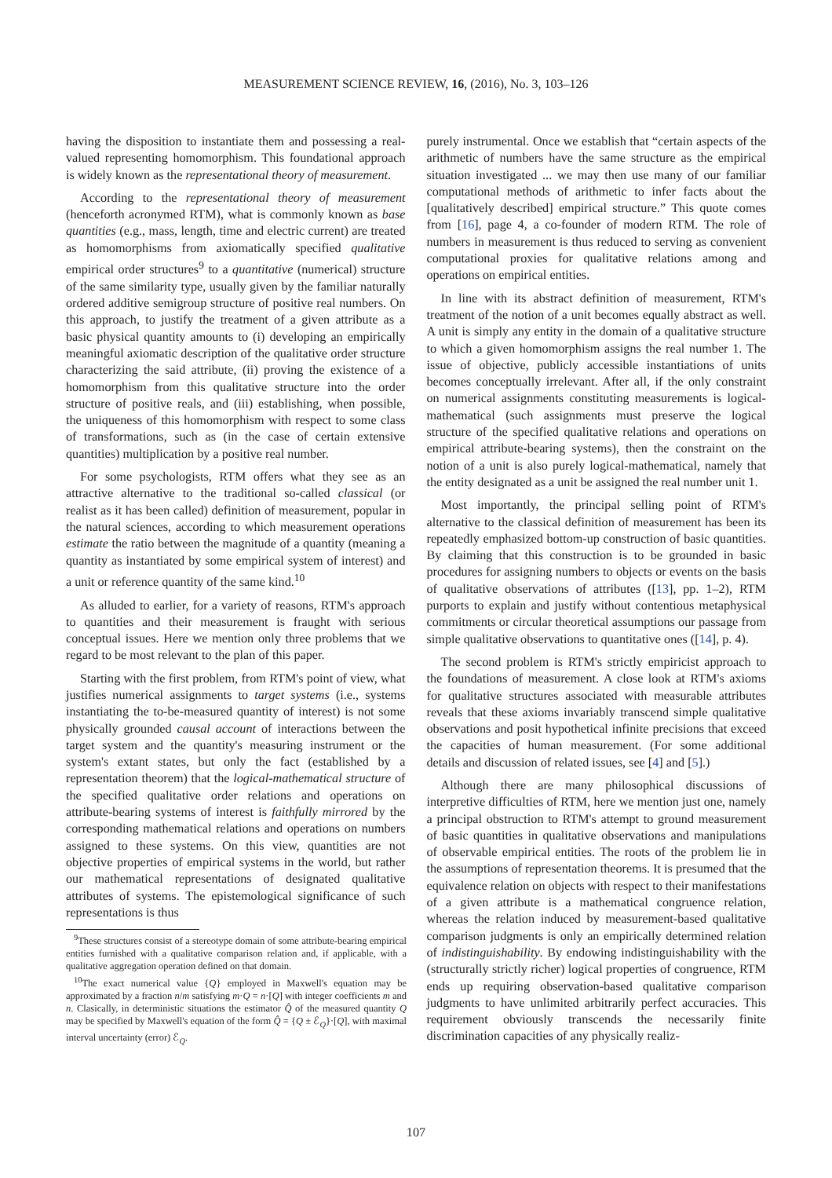MEASUREMENT SCIENCE REVIEW, 16, (2016), No. 3, 103–126
having the disposition to instantiate them and possessing a real-valued representing homomorphism. This foundational approach is widely known as the representational theory of measurement.
According to the representational theory of measurement (henceforth acronymed RTM), what is commonly known as base quantities (e.g., mass, length, time and electric current) are treated as homomorphisms from axiomatically specified qualitative empirical order structures<sup>9</sup> to a quantitative (numerical) structure of the same similarity type, usually given by the familiar naturally ordered additive semigroup structure of positive real numbers. On this approach, to justify the treatment of a given attribute as a basic physical quantity amounts to (i) developing an empirically meaningful axiomatic description of the qualitative order structure characterizing the said attribute, (ii) proving the existence of a homomorphism from this qualitative structure into the order structure of positive reals, and (iii) establishing, when possible, the uniqueness of this homomorphism with respect to some class of transformations, such as (in the case of certain extensive quantities) multiplication by a positive real number.
For some psychologists, RTM offers what they see as an attractive alternative to the traditional so-called classical (or realist as it has been called) definition of measurement, popular in the natural sciences, according to which measurement operations estimate the ratio between the magnitude of a quantity (meaning a quantity as instantiated by some empirical system of interest) and a unit or reference quantity of the same kind.<sup>10</sup>
As alluded to earlier, for a variety of reasons, RTM's approach to quantities and their measurement is fraught with serious conceptual issues. Here we mention only three problems that we regard to be most relevant to the plan of this paper.
Starting with the first problem, from RTM's point of view, what justifies numerical assignments to target systems (i.e., systems instantiating the to-be-measured quantity of interest) is not some physically grounded causal account of interactions between the target system and the quantity's measuring instrument or the system's extant states, but only the fact (established by a representation theorem) that the logical-mathematical structure of the specified qualitative order relations and operations on attribute-bearing systems of interest is faithfully mirrored by the corresponding mathematical relations and operations on numbers assigned to these systems. On this view, quantities are not objective properties of empirical systems in the world, but rather our mathematical representations of designated qualitative attributes of systems. The epistemological significance of such representations is thus
<sup>9</sup> These structures consist of a stereotype domain of some attribute-bearing empirical entities furnished with a qualitative comparison relation and, if applicable, with a qualitative aggregation operation defined on that domain.
<sup>10</sup> The exact numerical value {Q} employed in Maxwell's equation may be approximated by a fraction n/m satisfying m·Q = n·[Q] with integer coefficients m and n. Clasically, in deterministic situations the estimator Q̂ of the measured quantity Q may be specified by Maxwell's equation of the form Q̂ = {Q ± ℰ<sub>Q</sub>}·[Q], with maximal interval uncertainty (error) ℰ<sub>Q</sub>.
purely instrumental. Once we establish that “certain aspects of the arithmetic of numbers have the same structure as the empirical situation investigated ... we may then use many of our familiar computational methods of arithmetic to infer facts about the [qualitatively described] empirical structure.” This quote comes from [16], page 4, a co-founder of modern RTM. The role of numbers in measurement is thus reduced to serving as convenient computational proxies for qualitative relations among and operations on empirical entities.
In line with its abstract definition of measurement, RTM's treatment of the notion of a unit becomes equally abstract as well. A unit is simply any entity in the domain of a qualitative structure to which a given homomorphism assigns the real number 1. The issue of objective, publicly accessible instantiations of units becomes conceptually irrelevant. After all, if the only constraint on numerical assignments constituting measurements is logical-mathematical (such assignments must preserve the logical structure of the specified qualitative relations and operations on empirical attribute-bearing systems), then the constraint on the notion of a unit is also purely logical-mathematical, namely that the entity designated as a unit be assigned the real number unit 1.
Most importantly, the principal selling point of RTM's alternative to the classical definition of measurement has been its repeatedly emphasized bottom-up construction of basic quantities. By claiming that this construction is to be grounded in basic procedures for assigning numbers to objects or events on the basis of qualitative observations of attributes ([13], pp. 1–2), RTM purports to explain and justify without contentious metaphysical commitments or circular theoretical assumptions our passage from simple qualitative observations to quantitative ones ([14], p. 4).
The second problem is RTM's strictly empiricist approach to the foundations of measurement. A close look at RTM's axioms for qualitative structures associated with measurable attributes reveals that these axioms invariably transcend simple qualitative observations and posit hypothetical infinite precisions that exceed the capacities of human measurement. (For some additional details and discussion of related issues, see [4] and [5].)
Although there are many philosophical discussions of interpretive difficulties of RTM, here we mention just one, namely a principal obstruction to RTM's attempt to ground measurement of basic quantities in qualitative observations and manipulations of observable empirical entities. The roots of the problem lie in the assumptions of representation theorems. It is presumed that the equivalence relation on objects with respect to their manifestations of a given attribute is a mathematical congruence relation, whereas the relation induced by measurement-based qualitative comparison judgments is only an empirically determined relation of indistinguishability. By endowing indistinguishability with the (structurally strictly richer) logical properties of congruence, RTM ends up requiring observation-based qualitative comparison judgments to have unlimited arbitrarily perfect accuracies. This requirement obviously transcends the necessarily finite discrimination capacities of any physically realiz-
107